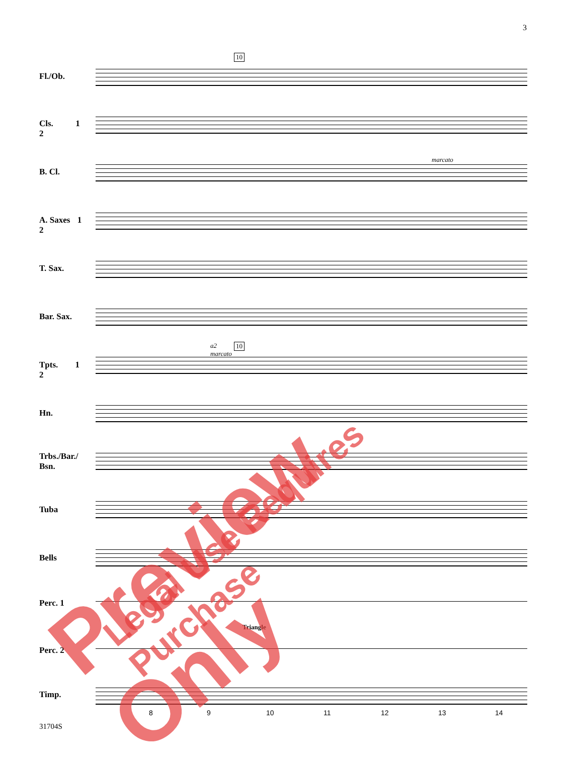3
Fl./Ob.
Cls. 1
2
B. Cl.
A. Saxes 1
2
T. Sax.
Bar. Sax.
Tpts. 1
2
Hn.
Trbs./Bar./
Bsn.
Tuba
Bells
Perc. 1
Triangle
Perc. 2
Timp.
10
marcato
a2
marcato
10
8 9 10 11 12 13 14
31704S
Preview Only Legal Use Requires Purchase